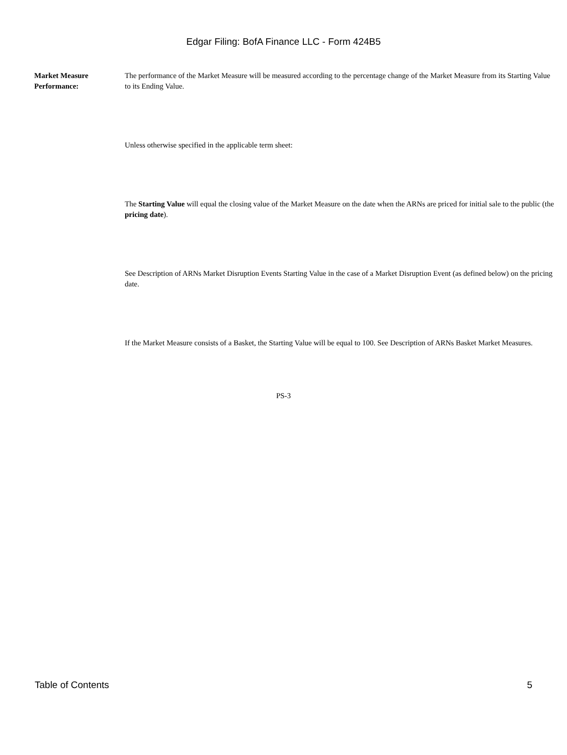Edgar Filing: BofA Finance LLC - Form 424B5
Market Measure
Performance:
The performance of the Market Measure will be measured according to the percentage change of the Market Measure from its Starting Value to its Ending Value.
Unless otherwise specified in the applicable term sheet:
The Starting Value will equal the closing value of the Market Measure on the date when the ARNs are priced for initial sale to the public (the pricing date).
See Description of ARNs Market Disruption Events Starting Value in the case of a Market Disruption Event (as defined below) on the pricing date.
If the Market Measure consists of a Basket, the Starting Value will be equal to 100. See Description of ARNs Basket Market Measures.
PS-3
Table of Contents 5